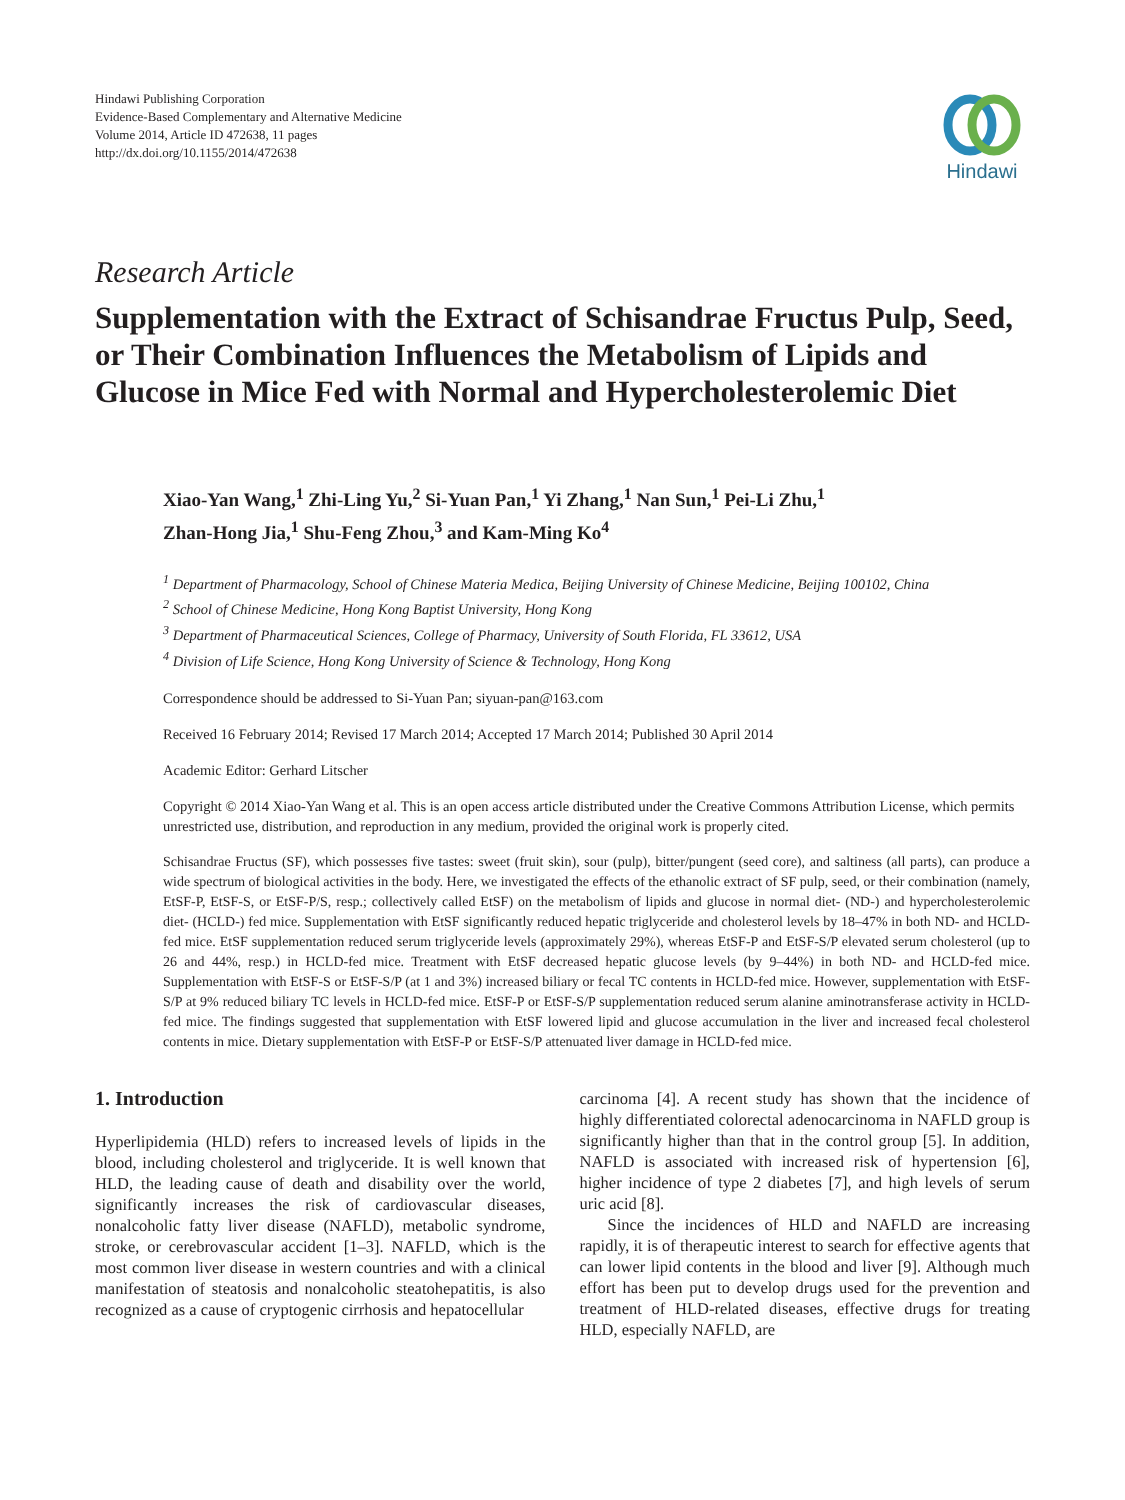Hindawi Publishing Corporation
Evidence-Based Complementary and Alternative Medicine
Volume 2014, Article ID 472638, 11 pages
http://dx.doi.org/10.1155/2014/472638
Hindawi
Research Article
Supplementation with the Extract of Schisandrae Fructus Pulp, Seed, or Their Combination Influences the Metabolism of Lipids and Glucose in Mice Fed with Normal and Hypercholesterolemic Diet
Xiao-Yan Wang,<sup>1</sup> Zhi-Ling Yu,<sup>2</sup> Si-Yuan Pan,<sup>1</sup> Yi Zhang,<sup>1</sup> Nan Sun,<sup>1</sup> Pei-Li Zhu,<sup>1</sup>
Zhan-Hong Jia,<sup>1</sup> Shu-Feng Zhou,<sup>3</sup> and Kam-Ming Ko<sup>4</sup>
<sup>1</sup> Department of Pharmacology, School of Chinese Materia Medica, Beijing University of Chinese Medicine, Beijing 100102, China
<sup>2</sup> School of Chinese Medicine, Hong Kong Baptist University, Hong Kong
<sup>3</sup> Department of Pharmaceutical Sciences, College of Pharmacy, University of South Florida, FL 33612, USA
<sup>4</sup> Division of Life Science, Hong Kong University of Science & Technology, Hong Kong
Correspondence should be addressed to Si-Yuan Pan; siyuan-pan@163.com
Received 16 February 2014; Revised 17 March 2014; Accepted 17 March 2014; Published 30 April 2014
Academic Editor: Gerhard Litscher
Copyright © 2014 Xiao-Yan Wang et al. This is an open access article distributed under the Creative Commons Attribution License, which permits unrestricted use, distribution, and reproduction in any medium, provided the original work is properly cited.
Schisandrae Fructus (SF), which possesses five tastes: sweet (fruit skin), sour (pulp), bitter/pungent (seed core), and saltiness (all parts), can produce a wide spectrum of biological activities in the body. Here, we investigated the effects of the ethanolic extract of SF pulp, seed, or their combination (namely, EtSF-P, EtSF-S, or EtSF-P/S, resp.; collectively called EtSF) on the metabolism of lipids and glucose in normal diet- (ND-) and hypercholesterolemic diet- (HCLD-) fed mice. Supplementation with EtSF significantly reduced hepatic triglyceride and cholesterol levels by 18–47% in both ND- and HCLD-fed mice. EtSF supplementation reduced serum triglyceride levels (approximately 29%), whereas EtSF-P and EtSF-S/P elevated serum cholesterol (up to 26 and 44%, resp.) in HCLD-fed mice. Treatment with EtSF decreased hepatic glucose levels (by 9–44%) in both ND- and HCLD-fed mice. Supplementation with EtSF-S or EtSF-S/P (at 1 and 3%) increased biliary or fecal TC contents in HCLD-fed mice. However, supplementation with EtSF-S/P at 9% reduced biliary TC levels in HCLD-fed mice. EtSF-P or EtSF-S/P supplementation reduced serum alanine aminotransferase activity in HCLD-fed mice. The findings suggested that supplementation with EtSF lowered lipid and glucose accumulation in the liver and increased fecal cholesterol contents in mice. Dietary supplementation with EtSF-P or EtSF-S/P attenuated liver damage in HCLD-fed mice.
1. Introduction
Hyperlipidemia (HLD) refers to increased levels of lipids in the blood, including cholesterol and triglyceride. It is well known that HLD, the leading cause of death and disability over the world, significantly increases the risk of cardiovascular diseases, nonalcoholic fatty liver disease (NAFLD), metabolic syndrome, stroke, or cerebrovascular accident [1–3]. NAFLD, which is the most common liver disease in western countries and with a clinical manifestation of steatosis and nonalcoholic steatohepatitis, is also recognized as a cause of cryptogenic cirrhosis and hepatocellular
carcinoma [4]. A recent study has shown that the incidence of highly differentiated colorectal adenocarcinoma in NAFLD group is significantly higher than that in the control group [5]. In addition, NAFLD is associated with increased risk of hypertension [6], higher incidence of type 2 diabetes [7], and high levels of serum uric acid [8].
Since the incidences of HLD and NAFLD are increasing rapidly, it is of therapeutic interest to search for effective agents that can lower lipid contents in the blood and liver [9]. Although much effort has been put to develop drugs used for the prevention and treatment of HLD-related diseases, effective drugs for treating HLD, especially NAFLD, are